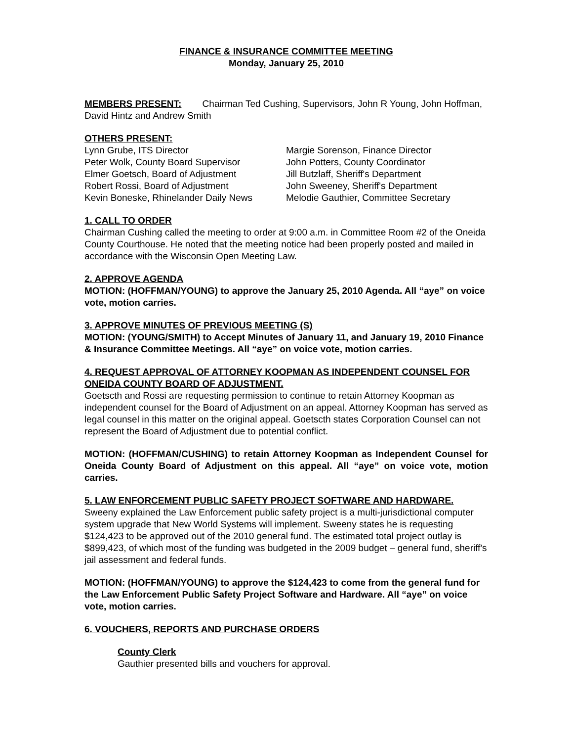FINANCE & INSURANCE COMMITTEE MEETING
Monday, January 25, 2010
MEMBERS PRESENT: Chairman Ted Cushing, Supervisors, John R Young, John Hoffman, David Hintz and Andrew Smith
OTHERS PRESENT:
Lynn Grube, ITS Director
Peter Wolk, County Board Supervisor
Elmer Goetsch, Board of Adjustment
Robert Rossi, Board of Adjustment
Kevin Boneske, Rhinelander Daily News
Margie Sorenson, Finance Director
John Potters, County Coordinator
Jill Butzlaff, Sheriff's Department
John Sweeney, Sheriff's Department
Melodie Gauthier, Committee Secretary
1. CALL TO ORDER
Chairman Cushing called the meeting to order at 9:00 a.m. in Committee Room #2 of the Oneida County Courthouse. He noted that the meeting notice had been properly posted and mailed in accordance with the Wisconsin Open Meeting Law.
2. APPROVE AGENDA
MOTION: (HOFFMAN/YOUNG) to approve the January 25, 2010 Agenda. All “aye” on voice vote, motion carries.
3. APPROVE MINUTES OF PREVIOUS MEETING (S)
MOTION: (YOUNG/SMITH) to Accept Minutes of January 11, and January 19, 2010 Finance & Insurance Committee Meetings. All “aye” on voice vote, motion carries.
4. REQUEST APPROVAL OF ATTORNEY KOOPMAN AS INDEPENDENT COUNSEL FOR ONEIDA COUNTY BOARD OF ADJUSTMENT.
Goetscth and Rossi are requesting permission to continue to retain Attorney Koopman as independent counsel for the Board of Adjustment on an appeal. Attorney Koopman has served as legal counsel in this matter on the original appeal. Goetscth states Corporation Counsel can not represent the Board of Adjustment due to potential conflict.
MOTION: (HOFFMAN/CUSHING) to retain Attorney Koopman as Independent Counsel for Oneida County Board of Adjustment on this appeal. All “aye” on voice vote, motion carries.
5. LAW ENFORCEMENT PUBLIC SAFETY PROJECT SOFTWARE AND HARDWARE.
Sweeny explained the Law Enforcement public safety project is a multi-jurisdictional computer system upgrade that New World Systems will implement. Sweeny states he is requesting $124,423 to be approved out of the 2010 general fund. The estimated total project outlay is $899,423, of which most of the funding was budgeted in the 2009 budget – general fund, sheriff's jail assessment and federal funds.
MOTION: (HOFFMAN/YOUNG) to approve the $124,423 to come from the general fund for the Law Enforcement Public Safety Project Software and Hardware. All “aye” on voice vote, motion carries.
6. VOUCHERS, REPORTS AND PURCHASE ORDERS
County Clerk
Gauthier presented bills and vouchers for approval.